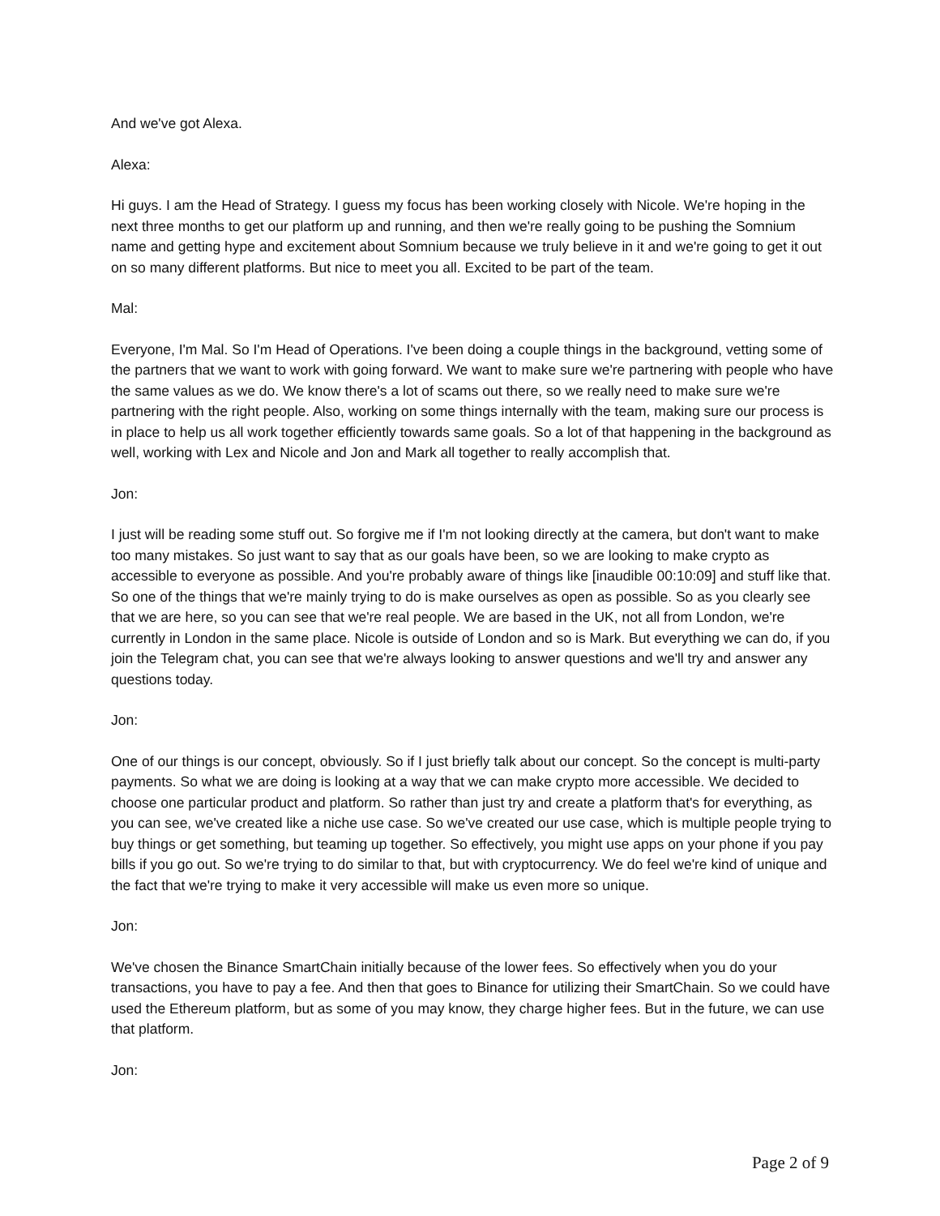And we've got Alexa.
Alexa:
Hi guys. I am the Head of Strategy. I guess my focus has been working closely with Nicole. We're hoping in the next three months to get our platform up and running, and then we're really going to be pushing the Somnium name and getting hype and excitement about Somnium because we truly believe in it and we're going to get it out on so many different platforms. But nice to meet you all. Excited to be part of the team.
Mal:
Everyone, I'm Mal. So I'm Head of Operations. I've been doing a couple things in the background, vetting some of the partners that we want to work with going forward. We want to make sure we're partnering with people who have the same values as we do. We know there's a lot of scams out there, so we really need to make sure we're partnering with the right people. Also, working on some things internally with the team, making sure our process is in place to help us all work together efficiently towards same goals. So a lot of that happening in the background as well, working with Lex and Nicole and Jon and Mark all together to really accomplish that.
Jon:
I just will be reading some stuff out. So forgive me if I'm not looking directly at the camera, but don't want to make too many mistakes. So just want to say that as our goals have been, so we are looking to make crypto as accessible to everyone as possible. And you're probably aware of things like [inaudible 00:10:09] and stuff like that. So one of the things that we're mainly trying to do is make ourselves as open as possible. So as you clearly see that we are here, so you can see that we're real people. We are based in the UK, not all from London, we're currently in London in the same place. Nicole is outside of London and so is Mark. But everything we can do, if you join the Telegram chat, you can see that we're always looking to answer questions and we'll try and answer any questions today.
Jon:
One of our things is our concept, obviously. So if I just briefly talk about our concept. So the concept is multi-party payments. So what we are doing is looking at a way that we can make crypto more accessible. We decided to choose one particular product and platform. So rather than just try and create a platform that's for everything, as you can see, we've created like a niche use case. So we've created our use case, which is multiple people trying to buy things or get something, but teaming up together. So effectively, you might use apps on your phone if you pay bills if you go out. So we're trying to do similar to that, but with cryptocurrency. We do feel we're kind of unique and the fact that we're trying to make it very accessible will make us even more so unique.
Jon:
We've chosen the Binance SmartChain initially because of the lower fees. So effectively when you do your transactions, you have to pay a fee. And then that goes to Binance for utilizing their SmartChain. So we could have used the Ethereum platform, but as some of you may know, they charge higher fees. But in the future, we can use that platform.
Jon:
Page 2 of 9